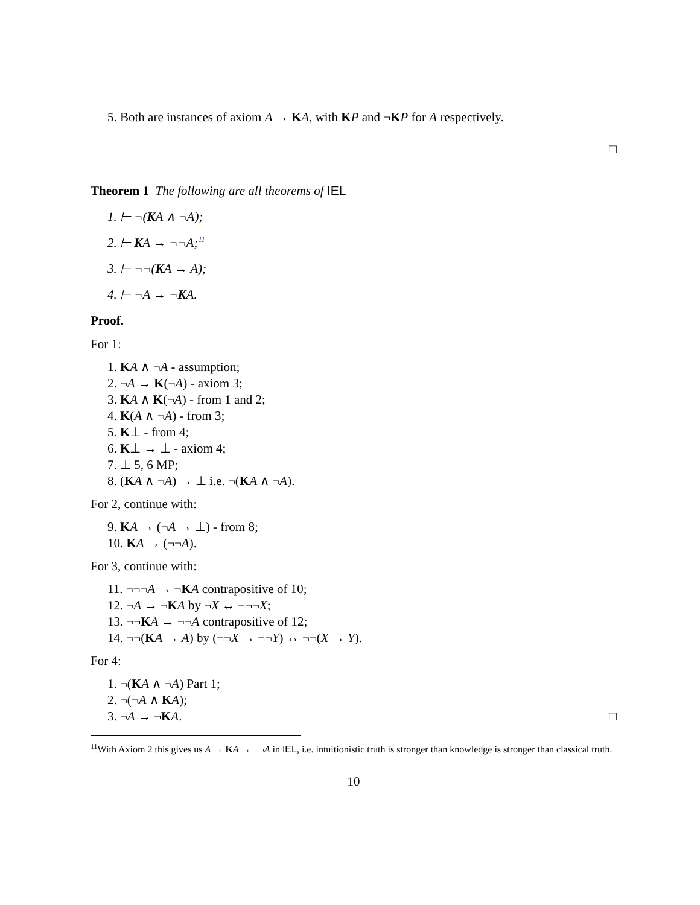5. Both are instances of axiom A → KA, with KP and ¬KP for A respectively.
□
Theorem 1 The following are all theorems of IEL
1. ⊢ ¬(KA ∧ ¬A);
2. ⊢ KA → ¬¬A;<sup>11</sup>
3. ⊢ ¬¬(KA → A);
4. ⊢ ¬A → ¬KA.
Proof.
For 1:
1. KA ∧ ¬A - assumption;
2. ¬A → K(¬A) - axiom 3;
3. KA ∧ K(¬A) - from 1 and 2;
4. K(A ∧ ¬A) - from 3;
5. K⊥ - from 4;
6. K⊥ → ⊥ - axiom 4;
7. ⊥ 5, 6 MP;
8. (KA ∧ ¬A) → ⊥ i.e. ¬(KA ∧ ¬A).
For 2, continue with:
9. KA → (¬A → ⊥) - from 8;
10. KA → (¬¬A).
For 3, continue with:
11. ¬¬¬A → ¬KA contrapositive of 10;
12. ¬A → ¬KA by ¬X ↔ ¬¬¬X;
13. ¬¬KA → ¬¬A contrapositive of 12;
14. ¬¬(KA → A) by (¬¬X → ¬¬Y) ↔ ¬¬(X → Y).
For 4:
1. ¬(KA ∧ ¬A) Part 1;
2. ¬(¬A ∧ KA);
3. ¬A → ¬KA. □
<sup>11</sup> With Axiom 2 this gives us A → KA → ¬¬A in IEL, i.e. intuitionistic truth is stronger than knowledge is stronger than classical truth.
10